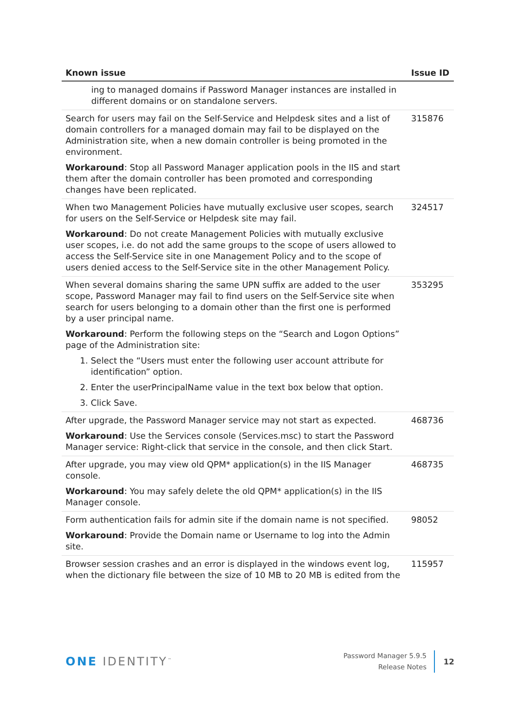| Known issue | Issue ID |
| --- | --- |
| ing to managed domains if Password Manager instances are installed in different domains or on standalone servers. | |
| Search for users may fail on the Self-Service and Helpdesk sites and a list of domain controllers for a managed domain may fail to be displayed on the Administration site, when a new domain controller is being promoted in the environment. Workaround : Stop all Password Manager application pools in the IIS and start them after the domain controller has been promoted and corresponding changes have been replicated. | 315876 |
| When two Management Policies have mutually exclusive user scopes, search for users on the Self-Service or Helpdesk site may fail. Workaround : Do not create Management Policies with mutually exclusive user scopes, i.e. do not add the same groups to the scope of users allowed to access the Self-Service site in one Management Policy and to the scope of users denied access to the Self-Service site in the other Management Policy. | 324517 |
| When several domains sharing the same UPN suffix are added to the user scope, Password Manager may fail to find users on the Self-Service site when search for users belonging to a domain other than the first one is performed by a user principal name. Workaround : Perform the following steps on the “Search and Logon Options” page of the Administration site: 1. Select the “Users must enter the following user account attribute for identification” option. 2. Enter the userPrincipalName value in the text box below that option. 3. Click Save. | 353295 |
| After upgrade, the Password Manager service may not start as expected. Workaround : Use the Services console (Services.msc) to start the Password Manager service: Right-click that service in the console, and then click Start. | 468736 |
| After upgrade, you may view old QPM* application(s) in the IIS Manager console. Workaround : You may safely delete the old QPM* application(s) in the IIS Manager console. | 468735 |
| Form authentication fails for admin site if the domain name is not specified. Workaround : Provide the Domain name or Username to log into the Admin site. | 98052 |
| Browser session crashes and an error is displayed in the windows event log, when the dictionary file between the size of 10 MB to 20 MB is edited from the | 115957 |
ONE IDENTITY<sup>™</sup>
Password Manager 5.9.5
Release Notes
12